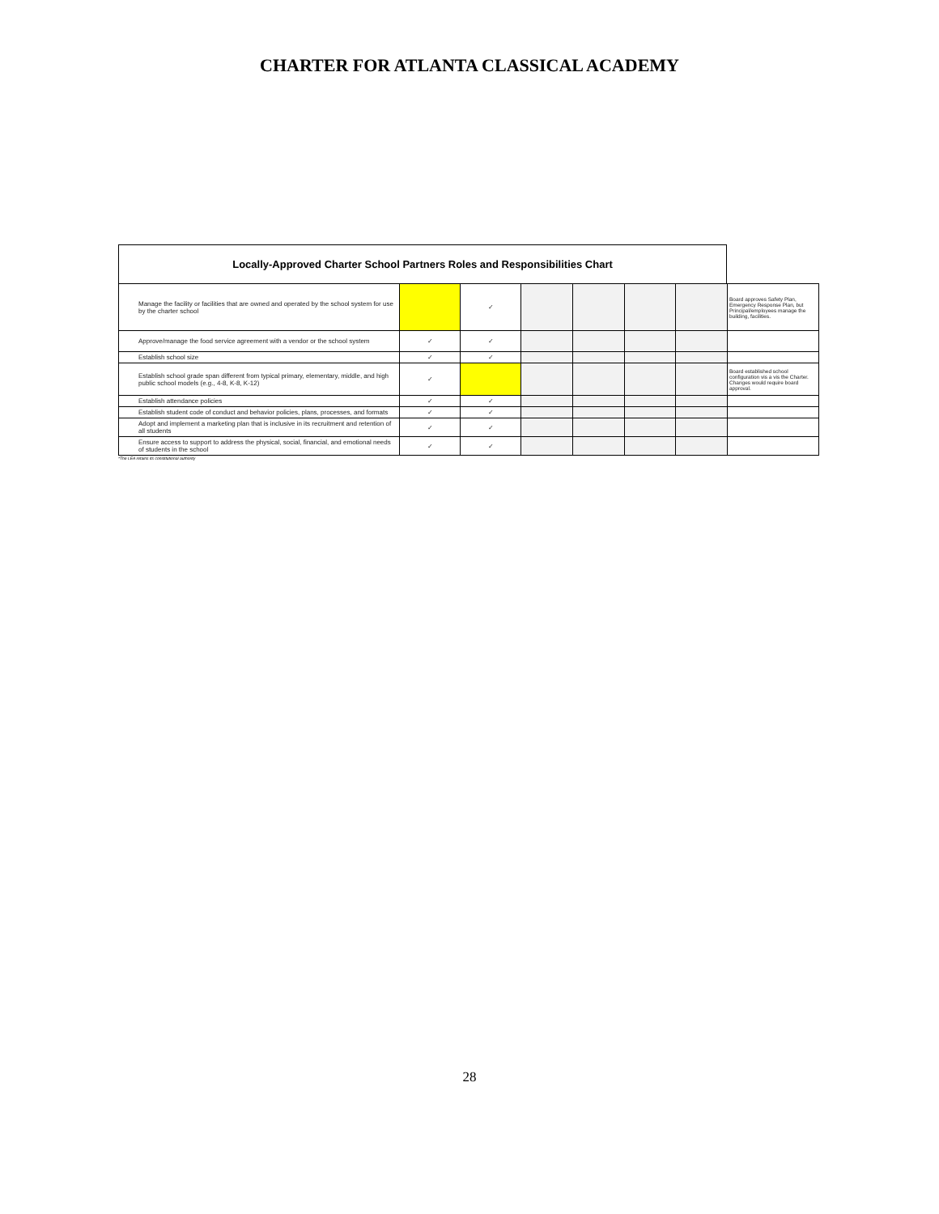CHARTER FOR ATLANTA CLASSICAL ACADEMY
Locally-Approved Charter School Partners Roles and Responsibilities Chart
| Manage the facility or facilities that are owned and operated by the school system for use by the charter school | | ✓ | | | | | Board approves Safety Plan, Emergency Response Plan, but Principal/employees manage the building, facilities. |
| Approve/manage the food service agreement with a vendor or the school system | ✓ | ✓ | | | | | |
| Establish school size | ✓ | ✓ | | | | | |
| Establish school grade span different from typical primary, elementary, middle, and high public school models (e.g., 4-8, K-8, K-12) | ✓ | | | | | | Board established school configuration vis a vis the Charter. Changes would require board approval. |
| Establish attendance policies | ✓ | ✓ | | | | | |
| Establish student code of conduct and behavior policies, plans, processes, and formats | ✓ | ✓ | | | | | |
| Adopt and implement a marketing plan that is inclusive in its recruitment and retention of all students | ✓ | ✓ | | | | | |
| Ensure access to support to address the physical, social, financial, and emotional needs of students in the school | ✓ | ✓ | | | | | |
*The LEA retains its constitutional authority
28